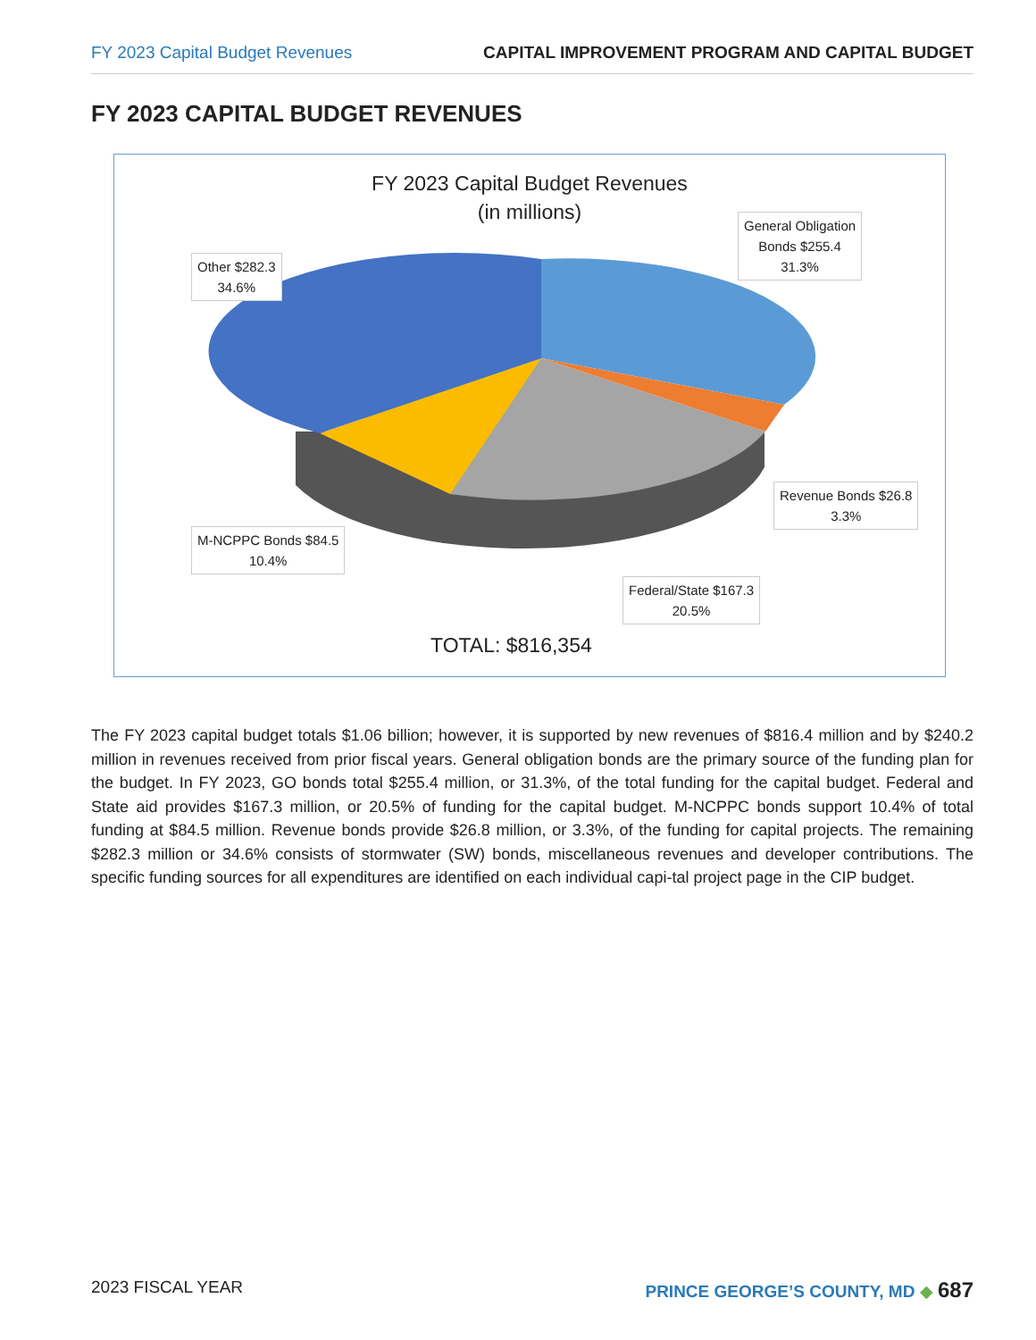FY 2023 Capital Budget Revenues CAPITAL IMPROVEMENT PROGRAM AND CAPITAL BUDGET
FY 2023 CAPITAL BUDGET REVENUES
FY 2023 Capital Budget Revenues
(in millions)
General Obligation
Bonds $255.4
31.3%
Other $282.3
34.6%
Revenue Bonds $26.8
3.3%
M-NCPPC Bonds $84.5
10.4%
Federal/State $167.3
20.5%
TOTAL: $816,354
The FY 2023 capital budget totals $1.06 billion; however, it is supported by new revenues of $816.4 million and by $240.2 million in revenues received from prior fiscal years. General obligation bonds are the primary source of the funding plan for the budget. In FY 2023, GO bonds total $255.4 million, or 31.3%, of the total funding for the capital budget. Federal and State aid provides $167.3 million, or 20.5% of funding for the capital budget. M-NCPPC bonds support 10.4% of total funding at $84.5 million. Revenue bonds provide $26.8 million, or 3.3%, of the funding for capital projects. The remaining $282.3 million or 34.6% consists of stormwater (SW) bonds, miscellaneous revenues and developer contributions. The specific funding sources for all expenditures are identified on each individual capi-tal project page in the CIP budget.
2023 FISCAL YEAR PRINCE GEORGE’S COUNTY, MD ◆ 687